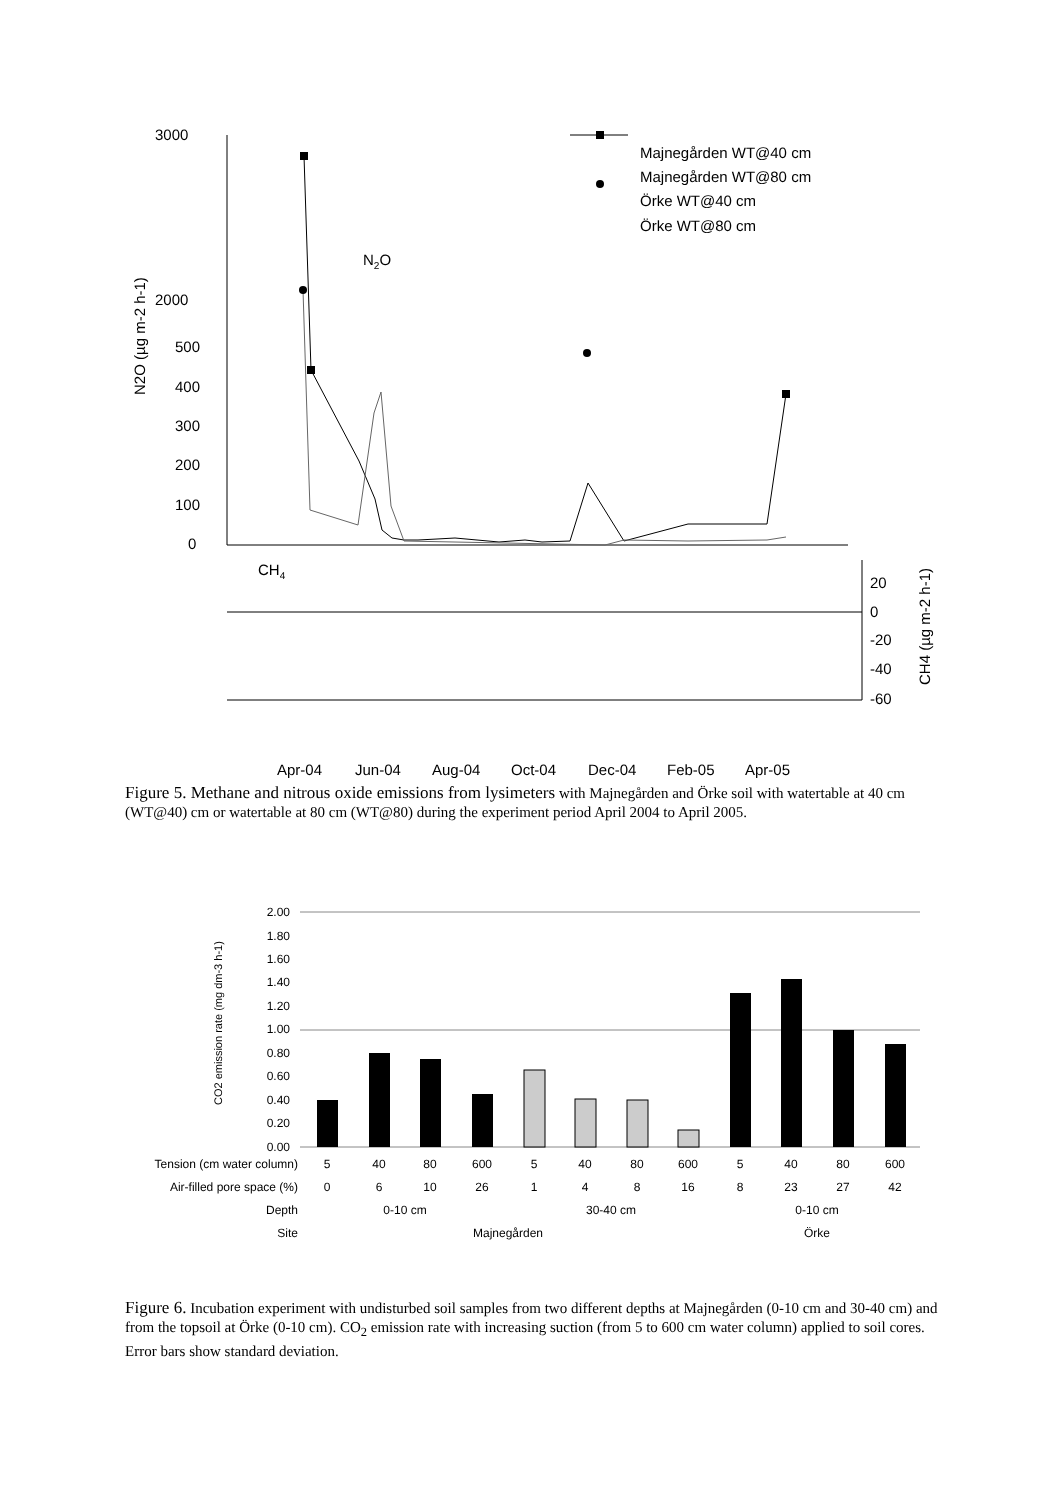3000
2000
500
400
300
200
100
0
20
0
-20
-40
-60
N2O
CH4
Majnegården WT@40 cm
Majnegården WT@80 cm
Örke WT@40 cm
Örke WT@80 cm
N2O (µg m-2 h-1)
CH4 (µg m-2 h-1)
Apr-04
Jun-04
Aug-04
Oct-04
Dec-04
Feb-05
Apr-05
Figure 5. Methane and nitrous oxide emissions from lysimeters with Majnegården and Örke soil with watertable at 40 cm (WT@40) cm or watertable at 80 cm (WT@80) during the experiment period April 2004 to April 2005.
2.00
1.80
1.60
1.40
1.20
1.00
0.80
0.60
0.40
0.20
0.00
Tension (cm water column)
Air-filled pore space (%)
Depth
Site
CO2 emission rate (mg dm-3 h-1)
5
40
80
600
5
40
80
600
5
40
80
600
0
6
10
26
1
4
8
16
8
23
27
42
0-10 cm
30-40 cm
0-10 cm
Majnegården
Örke
Figure 6. Incubation experiment with undisturbed soil samples from two different depths at Majnegården (0-10 cm and 30-40 cm) and from the topsoil at Örke (0-10 cm). CO<sub>2</sub> emission rate with increasing suction (from 5 to 600 cm water column) applied to soil cores. Error bars show standard deviation.